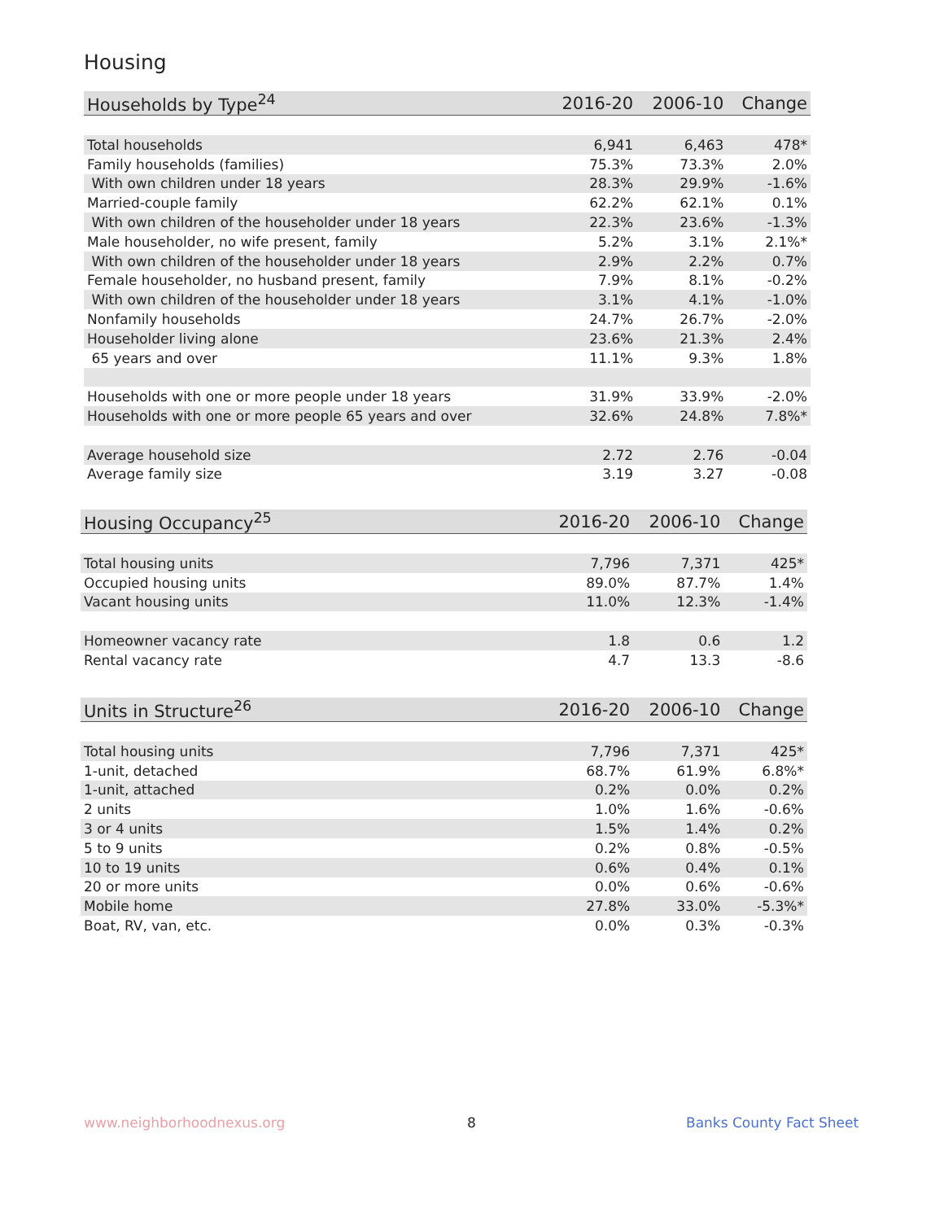Housing
| Households by Type<sup>24</sup> | 2016-20 | 2006-10 | Change |
| --- | --- | --- | --- |
| Total households | 6,941 | 6,463 | 478* |
| Family households (families) | 75.3% | 73.3% | 2.0% |
| With own children under 18 years | 28.3% | 29.9% | -1.6% |
| Married-couple family | 62.2% | 62.1% | 0.1% |
| With own children of the householder under 18 years | 22.3% | 23.6% | -1.3% |
| Male householder, no wife present, family | 5.2% | 3.1% | 2.1%* |
| With own children of the householder under 18 years | 2.9% | 2.2% | 0.7% |
| Female householder, no husband present, family | 7.9% | 8.1% | -0.2% |
| With own children of the householder under 18 years | 3.1% | 4.1% | -1.0% |
| Nonfamily households | 24.7% | 26.7% | -2.0% |
| Householder living alone | 23.6% | 21.3% | 2.4% |
| 65 years and over | 11.1% | 9.3% | 1.8% |
| Households with one or more people under 18 years | 31.9% | 33.9% | -2.0% |
| Households with one or more people 65 years and over | 32.6% | 24.8% | 7.8%* |
| Average household size | 2.72 | 2.76 | -0.04 |
| Average family size | 3.19 | 3.27 | -0.08 |
| Housing Occupancy<sup>25</sup> | 2016-20 | 2006-10 | Change |
| --- | --- | --- | --- |
| Total housing units | 7,796 | 7,371 | 425* |
| Occupied housing units | 89.0% | 87.7% | 1.4% |
| Vacant housing units | 11.0% | 12.3% | -1.4% |
| Homeowner vacancy rate | 1.8 | 0.6 | 1.2 |
| Rental vacancy rate | 4.7 | 13.3 | -8.6 |
| Units in Structure<sup>26</sup> | 2016-20 | 2006-10 | Change |
| --- | --- | --- | --- |
| Total housing units | 7,796 | 7,371 | 425* |
| 1-unit, detached | 68.7% | 61.9% | 6.8%* |
| 1-unit, attached | 0.2% | 0.0% | 0.2% |
| 2 units | 1.0% | 1.6% | -0.6% |
| 3 or 4 units | 1.5% | 1.4% | 0.2% |
| 5 to 9 units | 0.2% | 0.8% | -0.5% |
| 10 to 19 units | 0.6% | 0.4% | 0.1% |
| 20 or more units | 0.0% | 0.6% | -0.6% |
| Mobile home | 27.8% | 33.0% | -5.3%* |
| Boat, RV, van, etc. | 0.0% | 0.3% | -0.3% |
www.neighborhoodnexus.org 8 Banks County Fact Sheet